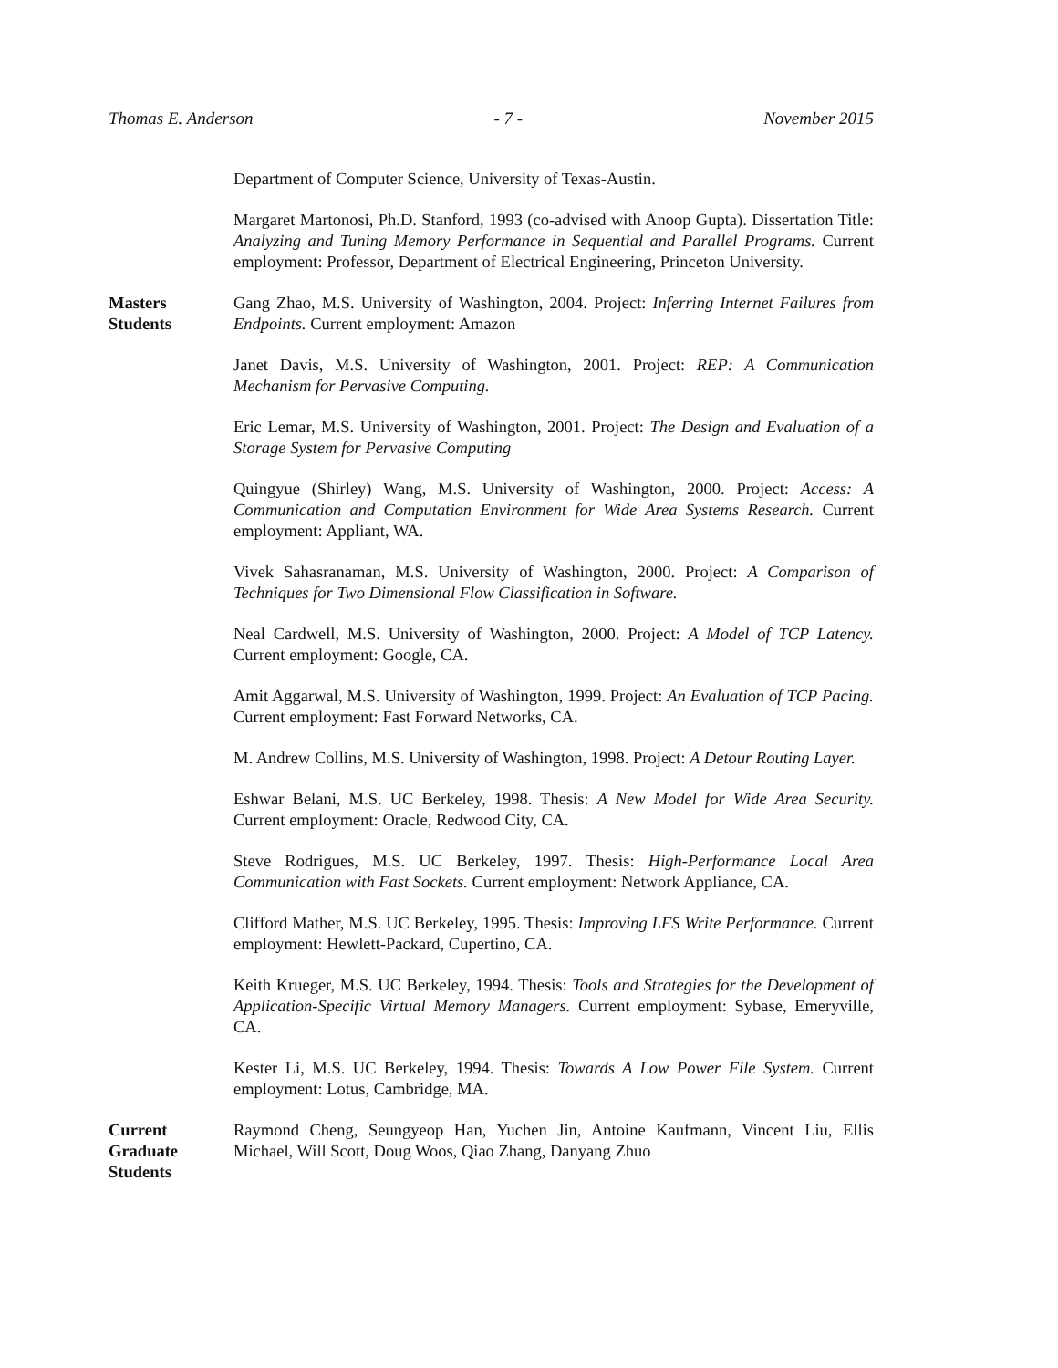Thomas E. Anderson - 7 - November 2015
Department of Computer Science, University of Texas-Austin.
Margaret Martonosi, Ph.D. Stanford, 1993 (co-advised with Anoop Gupta). Dissertation Title: Analyzing and Tuning Memory Performance in Sequential and Parallel Programs. Current employment: Professor, Department of Electrical Engineering, Princeton University.
Masters
Students
Gang Zhao, M.S. University of Washington, 2004. Project: Inferring Internet Failures from Endpoints. Current employment: Amazon
Janet Davis, M.S. University of Washington, 2001. Project: REP: A Communication Mechanism for Pervasive Computing.
Eric Lemar, M.S. University of Washington, 2001. Project: The Design and Evaluation of a Storage System for Pervasive Computing
Quingyue (Shirley) Wang, M.S. University of Washington, 2000. Project: Access: A Communication and Computation Environment for Wide Area Systems Research. Current employment: Appliant, WA.
Vivek Sahasranaman, M.S. University of Washington, 2000. Project: A Comparison of Techniques for Two Dimensional Flow Classification in Software.
Neal Cardwell, M.S. University of Washington, 2000. Project: A Model of TCP Latency. Current employment: Google, CA.
Amit Aggarwal, M.S. University of Washington, 1999. Project: An Evaluation of TCP Pacing. Current employment: Fast Forward Networks, CA.
M. Andrew Collins, M.S. University of Washington, 1998. Project: A Detour Routing Layer.
Eshwar Belani, M.S. UC Berkeley, 1998. Thesis: A New Model for Wide Area Security. Current employment: Oracle, Redwood City, CA.
Steve Rodrigues, M.S. UC Berkeley, 1997. Thesis: High-Performance Local Area Communication with Fast Sockets. Current employment: Network Appliance, CA.
Clifford Mather, M.S. UC Berkeley, 1995. Thesis: Improving LFS Write Performance. Current employment: Hewlett-Packard, Cupertino, CA.
Keith Krueger, M.S. UC Berkeley, 1994. Thesis: Tools and Strategies for the Development of Application-Specific Virtual Memory Managers. Current employment: Sybase, Emeryville, CA.
Kester Li, M.S. UC Berkeley, 1994. Thesis: Towards A Low Power File System. Current employment: Lotus, Cambridge, MA.
Current
Graduate
Students
Raymond Cheng, Seungyeop Han, Yuchen Jin, Antoine Kaufmann, Vincent Liu, Ellis Michael, Will Scott, Doug Woos, Qiao Zhang, Danyang Zhuo